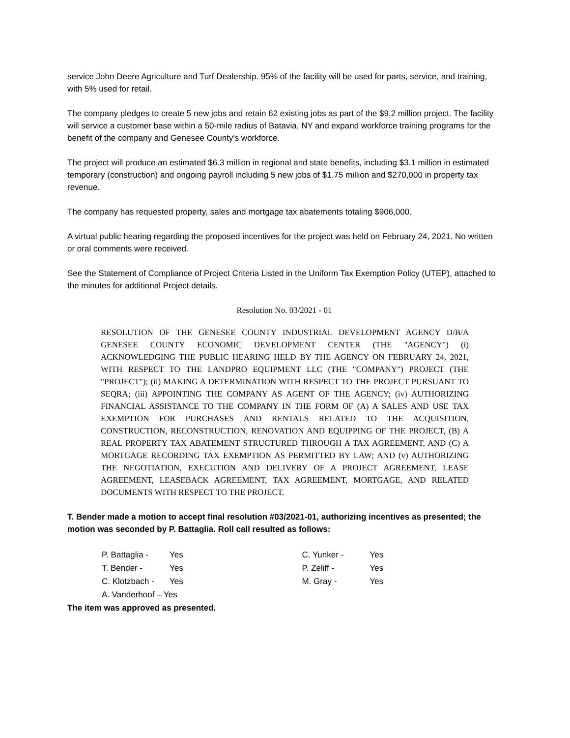service John Deere Agriculture and Turf Dealership. 95% of the facility will be used for parts, service, and training, with 5% used for retail.
The company pledges to create 5 new jobs and retain 62 existing jobs as part of the $9.2 million project. The facility will service a customer base within a 50-mile radius of Batavia, NY and expand workforce training programs for the benefit of the company and Genesee County's workforce.
The project will produce an estimated $6.3 million in regional and state benefits, including $3.1 million in estimated temporary (construction) and ongoing payroll including 5 new jobs of $1.75 million and $270,000 in property tax revenue.
The company has requested property, sales and mortgage tax abatements totaling $906,000.
A virtual public hearing regarding the proposed incentives for the project was held on February 24, 2021. No written or oral comments were received.
See the Statement of Compliance of Project Criteria Listed in the Uniform Tax Exemption Policy (UTEP), attached to the minutes for additional Project details.
Resolution No. 03/2021 - 01
RESOLUTION OF THE GENESEE COUNTY INDUSTRIAL DEVELOPMENT AGENCY D/B/A GENESEE COUNTY ECONOMIC DEVELOPMENT CENTER (THE "AGENCY") (i) ACKNOWLEDGING THE PUBLIC HEARING HELD BY THE AGENCY ON FEBRUARY 24, 2021, WITH RESPECT TO THE LANDPRO EQUIPMENT LLC (THE "COMPANY") PROJECT (THE "PROJECT"); (ii) MAKING A DETERMINATION WITH RESPECT TO THE PROJECT PURSUANT TO SEQRA; (iii) APPOINTING THE COMPANY AS AGENT OF THE AGENCY; (iv) AUTHORIZING FINANCIAL ASSISTANCE TO THE COMPANY IN THE FORM OF (A) A SALES AND USE TAX EXEMPTION FOR PURCHASES AND RENTALS RELATED TO THE ACQUISITION, CONSTRUCTION, RECONSTRUCTION, RENOVATION AND EQUIPPING OF THE PROJECT, (B) A REAL PROPERTY TAX ABATEMENT STRUCTURED THROUGH A TAX AGREEMENT, AND (C) A MORTGAGE RECORDING TAX EXEMPTION AS PERMITTED BY LAW; AND (v) AUTHORIZING THE NEGOTIATION, EXECUTION AND DELIVERY OF A PROJECT AGREEMENT, LEASE AGREEMENT, LEASEBACK AGREEMENT, TAX AGREEMENT, MORTGAGE, AND RELATED DOCUMENTS WITH RESPECT TO THE PROJECT.
T. Bender made a motion to accept final resolution #03/2021-01, authorizing incentives as presented; the motion was seconded by P. Battaglia. Roll call resulted as follows:
| P. Battaglia - | Yes |
| T. Bender - | Yes |
| C. Klotzbach - | Yes |
| A. Vanderhoof – Yes | |
| C. Yunker - | Yes |
| P. Zeliff - | Yes |
| M. Gray - | Yes |
The item was approved as presented.